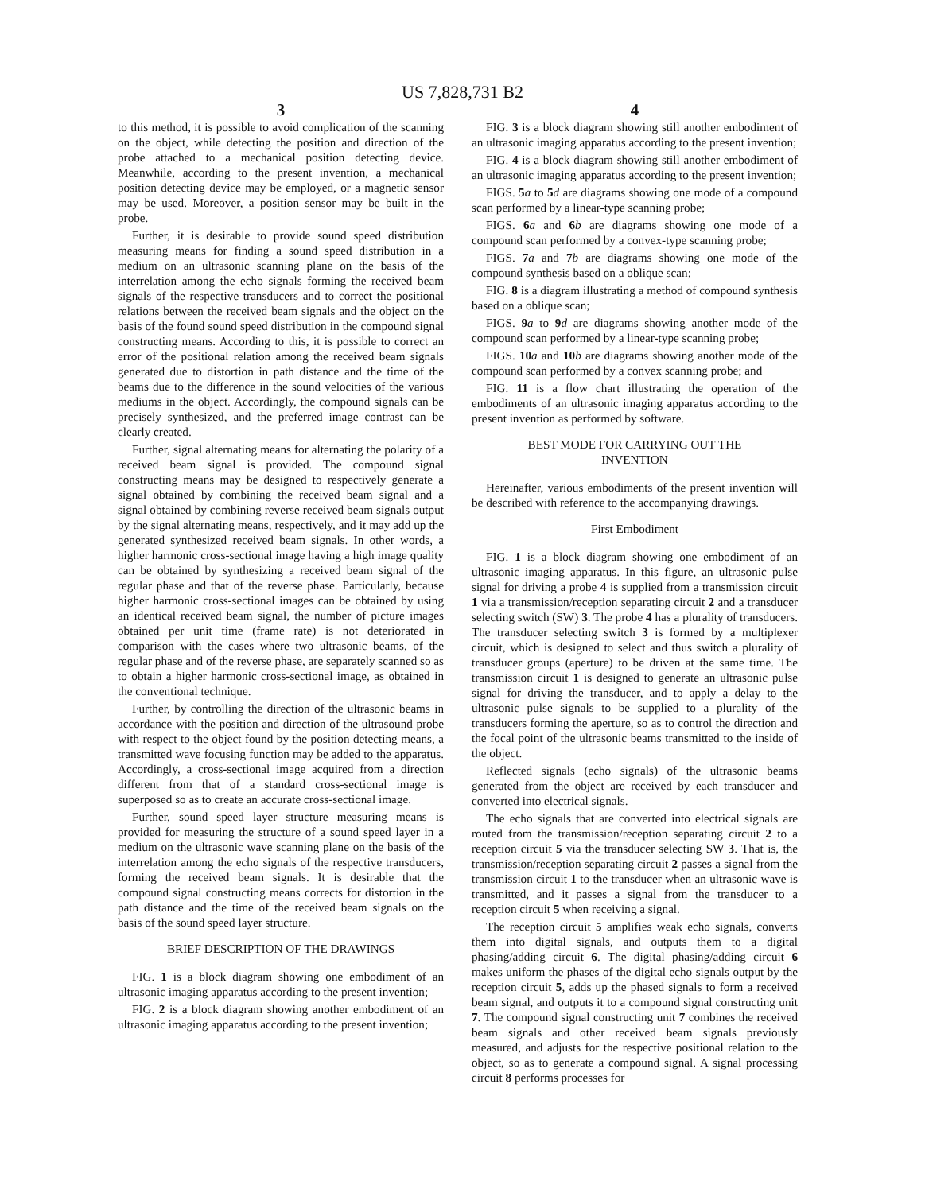US 7,828,731 B2
3
to this method, it is possible to avoid complication of the scanning on the object, while detecting the position and direction of the probe attached to a mechanical position detecting device. Meanwhile, according to the present invention, a mechanical position detecting device may be employed, or a magnetic sensor may be used. Moreover, a position sensor may be built in the probe.
Further, it is desirable to provide sound speed distribution measuring means for finding a sound speed distribution in a medium on an ultrasonic scanning plane on the basis of the interrelation among the echo signals forming the received beam signals of the respective transducers and to correct the positional relations between the received beam signals and the object on the basis of the found sound speed distribution in the compound signal constructing means. According to this, it is possible to correct an error of the positional relation among the received beam signals generated due to distortion in path distance and the time of the beams due to the difference in the sound velocities of the various mediums in the object. Accordingly, the compound signals can be precisely synthesized, and the preferred image contrast can be clearly created.
Further, signal alternating means for alternating the polarity of a received beam signal is provided. The compound signal constructing means may be designed to respectively generate a signal obtained by combining the received beam signal and a signal obtained by combining reverse received beam signals output by the signal alternating means, respectively, and it may add up the generated synthesized received beam signals. In other words, a higher harmonic cross-sectional image having a high image quality can be obtained by synthesizing a received beam signal of the regular phase and that of the reverse phase. Particularly, because higher harmonic cross-sectional images can be obtained by using an identical received beam signal, the number of picture images obtained per unit time (frame rate) is not deteriorated in comparison with the cases where two ultrasonic beams, of the regular phase and of the reverse phase, are separately scanned so as to obtain a higher harmonic cross-sectional image, as obtained in the conventional technique.
Further, by controlling the direction of the ultrasonic beams in accordance with the position and direction of the ultrasound probe with respect to the object found by the position detecting means, a transmitted wave focusing function may be added to the apparatus. Accordingly, a cross-sectional image acquired from a direction different from that of a standard cross-sectional image is superposed so as to create an accurate cross-sectional image.
Further, sound speed layer structure measuring means is provided for measuring the structure of a sound speed layer in a medium on the ultrasonic wave scanning plane on the basis of the interrelation among the echo signals of the respective transducers, forming the received beam signals. It is desirable that the compound signal constructing means corrects for distortion in the path distance and the time of the received beam signals on the basis of the sound speed layer structure.
BRIEF DESCRIPTION OF THE DRAWINGS
FIG. 1 is a block diagram showing one embodiment of an ultrasonic imaging apparatus according to the present invention;
FIG. 2 is a block diagram showing another embodiment of an ultrasonic imaging apparatus according to the present invention;
4
FIG. 3 is a block diagram showing still another embodiment of an ultrasonic imaging apparatus according to the present invention;
FIG. 4 is a block diagram showing still another embodiment of an ultrasonic imaging apparatus according to the present invention;
FIGS. 5 a to 5 d are diagrams showing one mode of a compound scan performed by a linear-type scanning probe;
FIGS. 6 a and 6 b are diagrams showing one mode of a compound scan performed by a convex-type scanning probe;
FIGS. 7 a and 7 b are diagrams showing one mode of the compound synthesis based on a oblique scan;
FIG. 8 is a diagram illustrating a method of compound synthesis based on a oblique scan;
FIGS. 9 a to 9 d are diagrams showing another mode of the compound scan performed by a linear-type scanning probe;
FIGS. 10 a and 10 b are diagrams showing another mode of the compound scan performed by a convex scanning probe; and
FIG. 11 is a flow chart illustrating the operation of the embodiments of an ultrasonic imaging apparatus according to the present invention as performed by software.
BEST MODE FOR CARRYING OUT THE
INVENTION
Hereinafter, various embodiments of the present invention will be described with reference to the accompanying drawings.
First Embodiment
FIG. 1 is a block diagram showing one embodiment of an ultrasonic imaging apparatus. In this figure, an ultrasonic pulse signal for driving a probe 4 is supplied from a transmission circuit 1 via a transmission/reception separating circuit 2 and a transducer selecting switch (SW) 3. The probe 4 has a plurality of transducers. The transducer selecting switch 3 is formed by a multiplexer circuit, which is designed to select and thus switch a plurality of transducer groups (aperture) to be driven at the same time. The transmission circuit 1 is designed to generate an ultrasonic pulse signal for driving the transducer, and to apply a delay to the ultrasonic pulse signals to be supplied to a plurality of the transducers forming the aperture, so as to control the direction and the focal point of the ultrasonic beams transmitted to the inside of the object.
Reflected signals (echo signals) of the ultrasonic beams generated from the object are received by each transducer and converted into electrical signals.
The echo signals that are converted into electrical signals are routed from the transmission/reception separating circuit 2 to a reception circuit 5 via the transducer selecting SW 3. That is, the transmission/reception separating circuit 2 passes a signal from the transmission circuit 1 to the transducer when an ultrasonic wave is transmitted, and it passes a signal from the transducer to a reception circuit 5 when receiving a signal.
The reception circuit 5 amplifies weak echo signals, converts them into digital signals, and outputs them to a digital phasing/adding circuit 6. The digital phasing/adding circuit 6 makes uniform the phases of the digital echo signals output by the reception circuit 5, adds up the phased signals to form a received beam signal, and outputs it to a compound signal constructing unit 7. The compound signal constructing unit 7 combines the received beam signals and other received beam signals previously measured, and adjusts for the respective positional relation to the object, so as to generate a compound signal. A signal processing circuit 8 performs processes for